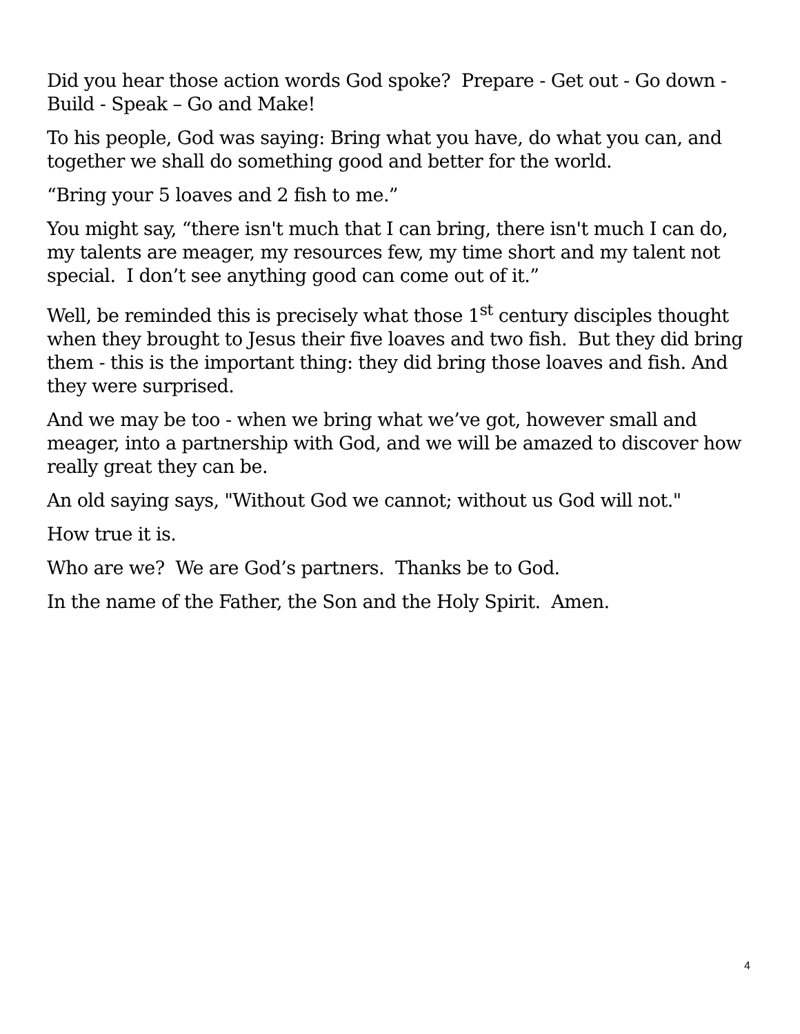Did you hear those action words God spoke? Prepare - Get out - Go down - Build - Speak – Go and Make!
To his people, God was saying: Bring what you have, do what you can, and together we shall do something good and better for the world.
“Bring your 5 loaves and 2 fish to me.”
You might say, “there isn't much that I can bring, there isn't much I can do, my talents are meager, my resources few, my time short and my talent not special. I don’t see anything good can come out of it.”
Well, be reminded this is precisely what those 1<sup>st</sup> century disciples thought when they brought to Jesus their five loaves and two fish. But they did bring them - this is the important thing: they did bring those loaves and fish. And they were surprised.
And we may be too - when we bring what we’ve got, however small and meager, into a partnership with God, and we will be amazed to discover how really great they can be.
An old saying says, "Without God we cannot; without us God will not."
How true it is.
Who are we? We are God’s partners. Thanks be to God.
In the name of the Father, the Son and the Holy Spirit. Amen.
4